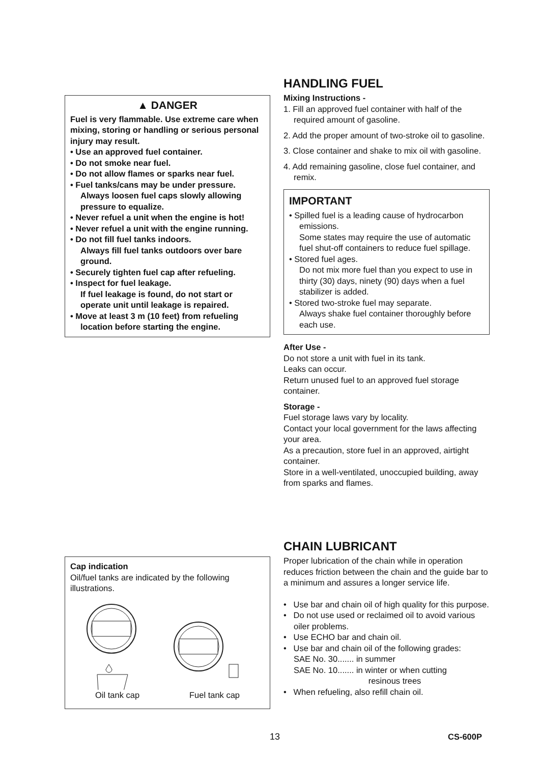▲ DANGER
Fuel is very flammable. Use extreme care when mixing, storing or handling or serious personal injury may result.
• Use an approved fuel container.
• Do not smoke near fuel.
• Do not allow flames or sparks near fuel.
• Fuel tanks/cans may be under pressure. Always loosen fuel caps slowly allowing pressure to equalize.
• Never refuel a unit when the engine is hot!
• Never refuel a unit with the engine running.
• Do not fill fuel tanks indoors.
Always fill fuel tanks outdoors over bare ground.
• Securely tighten fuel cap after refueling.
• Inspect for fuel leakage.
If fuel leakage is found, do not start or operate unit until leakage is repaired.
• Move at least 3 m (10 feet) from refueling location before starting the engine.
Cap indication
Oil/fuel tanks are indicated by the following illustrations.
Oil tank cap Fuel tank cap
HANDLING FUEL
Mixing Instructions -
1. Fill an approved fuel container with half of the required amount of gasoline.
2. Add the proper amount of two-stroke oil to gasoline.
3. Close container and shake to mix oil with gasoline.
4. Add remaining gasoline, close fuel container, and remix.
IMPORTANT
• Spilled fuel is a leading cause of hydrocarbon emissions.
Some states may require the use of automatic fuel shut-off containers to reduce fuel spillage.
• Stored fuel ages.
Do not mix more fuel than you expect to use in thirty (30) days, ninety (90) days when a fuel stabilizer is added.
• Stored two-stroke fuel may separate.
Always shake fuel container thoroughly before each use.
After Use -
Do not store a unit with fuel in its tank.
Leaks can occur.
Return unused fuel to an approved fuel storage container.
Storage -
Fuel storage laws vary by locality.
Contact your local government for the laws affecting your area.
As a precaution, store fuel in an approved, airtight container.
Store in a well-ventilated, unoccupied building, away from sparks and flames.
CHAIN LUBRICANT
Proper lubrication of the chain while in operation reduces friction between the chain and the guide bar to a minimum and assures a longer service life.
• Use bar and chain oil of high quality for this purpose.
• Do not use used or reclaimed oil to avoid various oiler problems.
• Use ECHO bar and chain oil.
• Use bar and chain oil of the following grades:
SAE No. 30....... in summer
SAE No. 10....... in winter or when cutting
resinous trees
• When refueling, also refill chain oil.
13 CS-600P